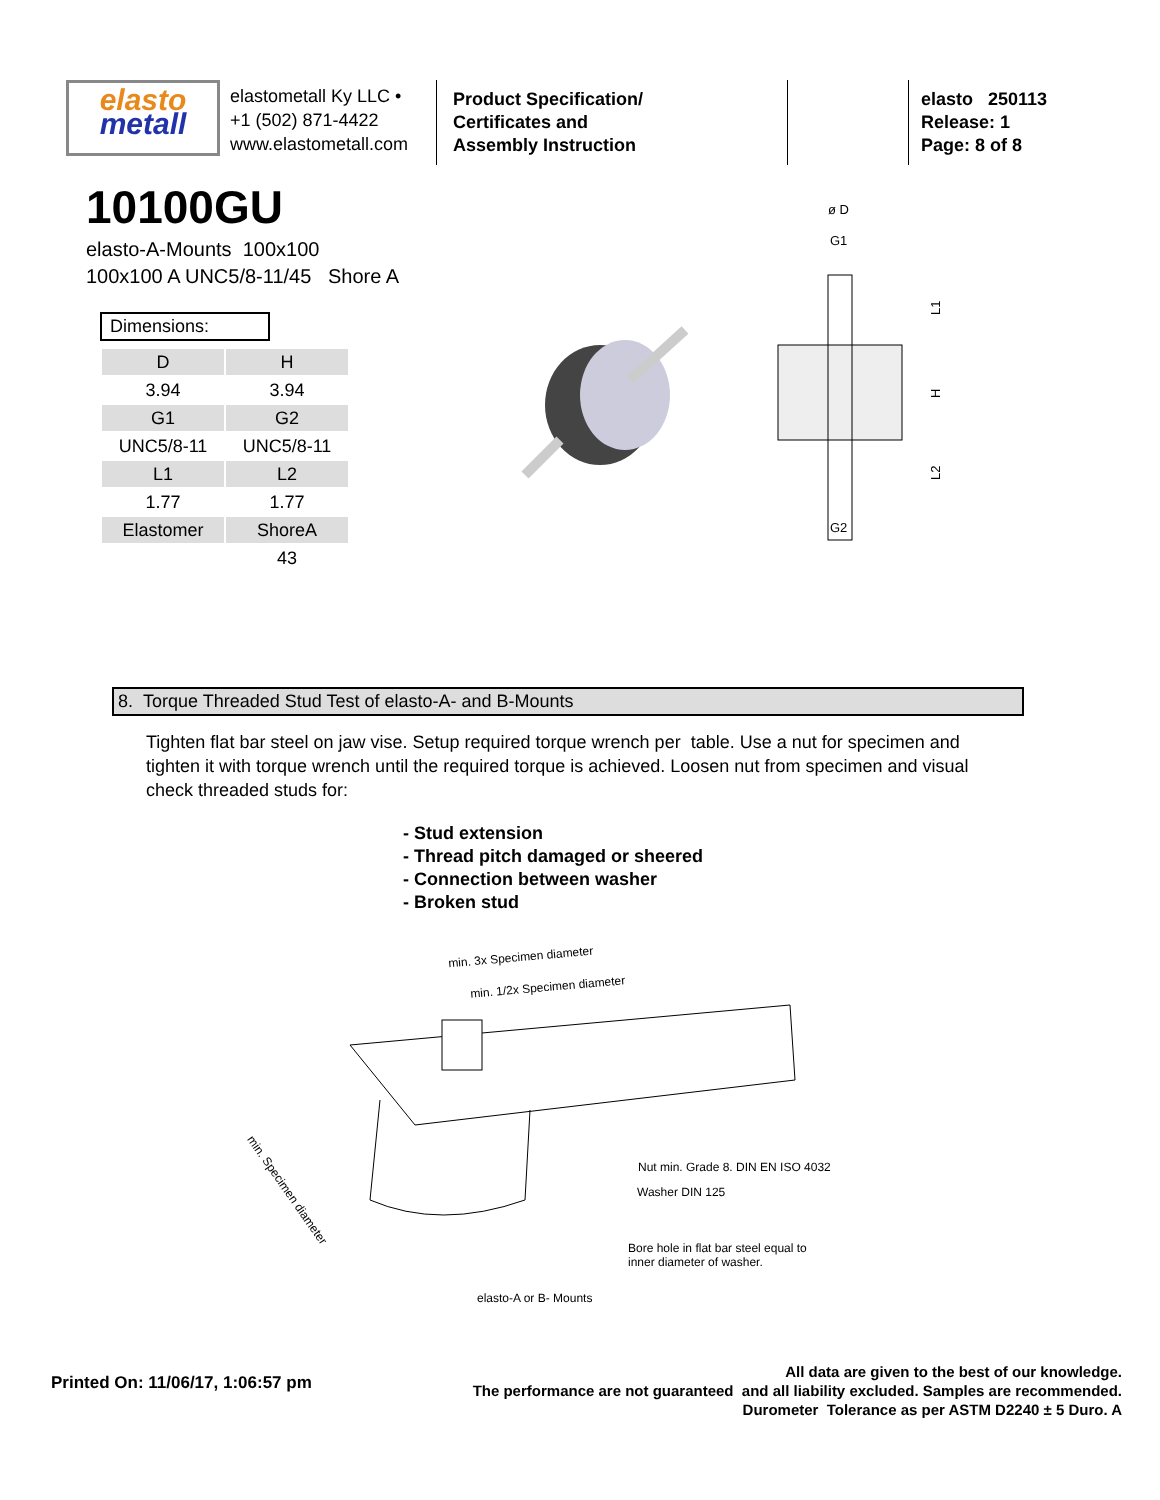elasto
metall
elastometall Ky LLC •
+1 (502) 871-4422
www.elastometall.com
Product Specification/
Certificates and
Assembly Instruction
elasto 250113
Release: 1
Page: 8 of 8
10100GU
elasto-A-Mounts 100x100
100x100 A UNC5/8-11/45 Shore A
Dimensions:
| D | H |
| 3.94 | 3.94 |
| G1 | G2 |
| UNC5/8-11 | UNC5/8-11 |
| L1 | L2 |
| 1.77 | 1.77 |
| Elastomer | ShoreA |
| | 43 |
ø D
G1
G2
L1
H
L2
8. Torque Threaded Stud Test of elasto-A- and B-Mounts
Tighten flat bar steel on jaw vise. Setup required torque wrench per table. Use a nut for specimen and tighten it with torque wrench until the required torque is achieved. Loosen nut from specimen and visual check threaded studs for:
- Stud extension
- Thread pitch damaged or sheered
- Connection between washer
- Broken stud
min. 3x Specimen diameter
min. 1/2x Specimen diameter
min. Specimen diameter
Nut min. Grade 8. DIN EN ISO 4032
Washer DIN 125
Bore hole in flat bar steel equal to
inner diameter of washer.
elasto-A or B- Mounts
Printed On: 11/06/17, 1:06:57 pm
All data are given to the best of our knowledge.
The performance are not guaranteed and all liability excluded. Samples are recommended.
Durometer Tolerance as per ASTM D2240 ± 5 Duro. A